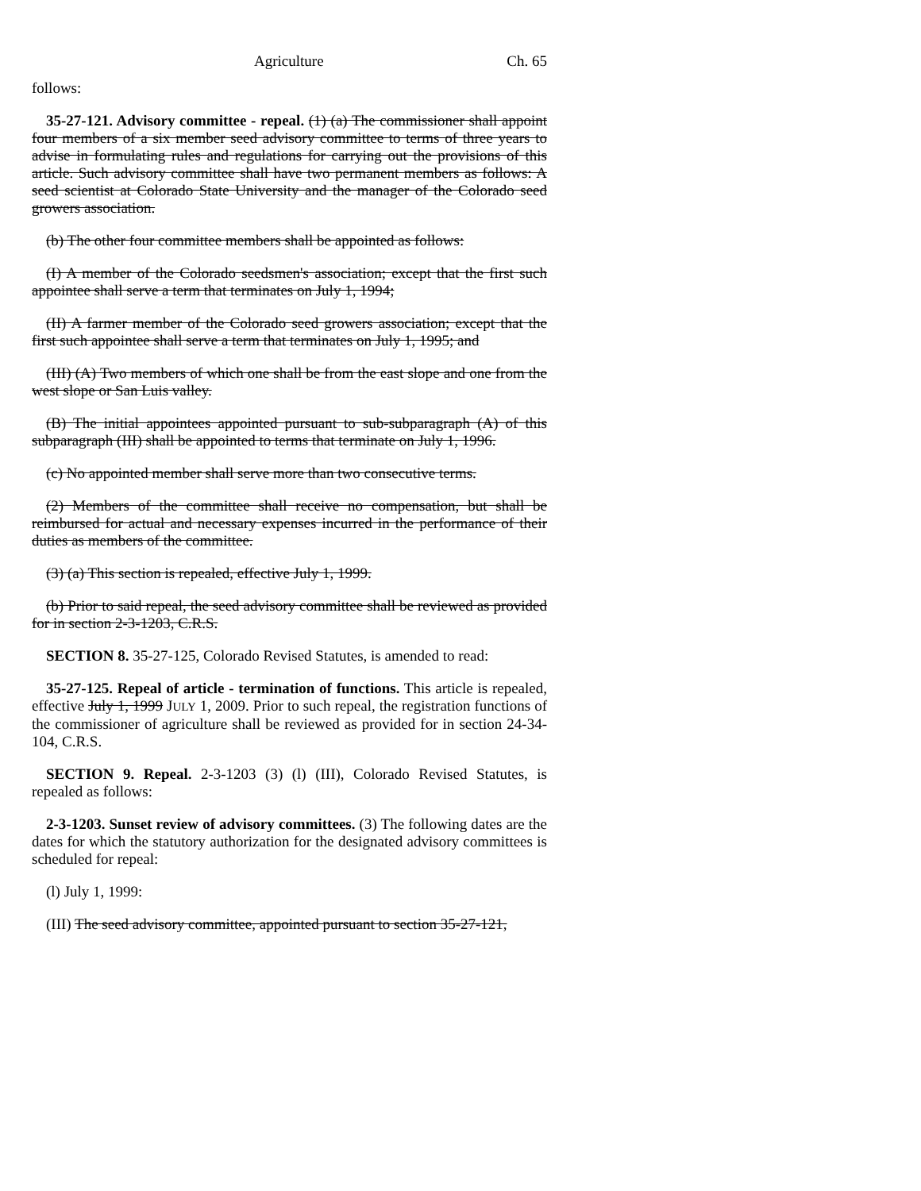Agriculture Ch. 65
follows:
35-27-121. Advisory committee - repeal. (1) (a) The commissioner shall appoint four members of a six member seed advisory committee to terms of three years to advise in formulating rules and regulations for carrying out the provisions of this article. Such advisory committee shall have two permanent members as follows: A seed scientist at Colorado State University and the manager of the Colorado seed growers association.
(b) The other four committee members shall be appointed as follows:
(I) A member of the Colorado seedsmen's association; except that the first such appointee shall serve a term that terminates on July 1, 1994;
(II) A farmer member of the Colorado seed growers association; except that the first such appointee shall serve a term that terminates on July 1, 1995; and
(III) (A) Two members of which one shall be from the east slope and one from the west slope or San Luis valley.
(B) The initial appointees appointed pursuant to sub-subparagraph (A) of this subparagraph (III) shall be appointed to terms that terminate on July 1, 1996.
(c) No appointed member shall serve more than two consecutive terms.
(2) Members of the committee shall receive no compensation, but shall be reimbursed for actual and necessary expenses incurred in the performance of their duties as members of the committee.
(3) (a) This section is repealed, effective July 1, 1999.
(b) Prior to said repeal, the seed advisory committee shall be reviewed as provided for in section 2-3-1203, C.R.S.
SECTION 8. 35-27-125, Colorado Revised Statutes, is amended to read:
35-27-125. Repeal of article - termination of functions. This article is repealed, effective July 1, 1999 JULY 1, 2009. Prior to such repeal, the registration functions of the commissioner of agriculture shall be reviewed as provided for in section 24-34-104, C.R.S.
SECTION 9. Repeal. 2-3-1203 (3) (l) (III), Colorado Revised Statutes, is repealed as follows:
2-3-1203. Sunset review of advisory committees. (3) The following dates are the dates for which the statutory authorization for the designated advisory committees is scheduled for repeal:
(l) July 1, 1999:
(III) The seed advisory committee, appointed pursuant to section 35-27-121,